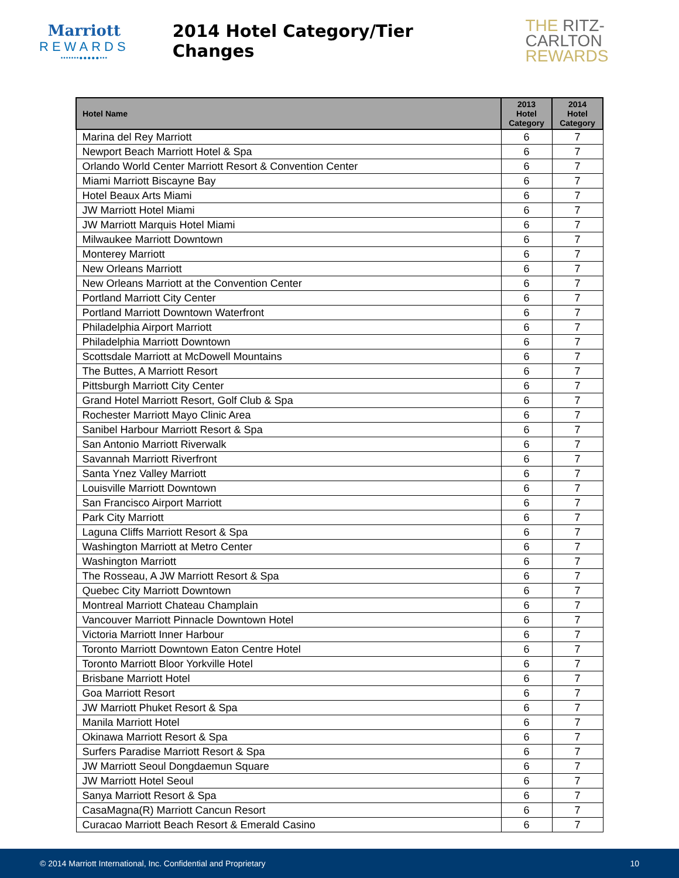Marriott
REWARDS
•••••••●●●●●•••
2014 Hotel Category/Tier Changes
THE RITZ-CARLTON
REWARDS
| Hotel Name | 2013 Hotel Category | 2014 Hotel Category |
| --- | --- | --- |
| Marina del Rey Marriott | 6 | 7 |
| Newport Beach Marriott Hotel & Spa | 6 | 7 |
| Orlando World Center Marriott Resort & Convention Center | 6 | 7 |
| Miami Marriott Biscayne Bay | 6 | 7 |
| Hotel Beaux Arts Miami | 6 | 7 |
| JW Marriott Hotel Miami | 6 | 7 |
| JW Marriott Marquis Hotel Miami | 6 | 7 |
| Milwaukee Marriott Downtown | 6 | 7 |
| Monterey Marriott | 6 | 7 |
| New Orleans Marriott | 6 | 7 |
| New Orleans Marriott at the Convention Center | 6 | 7 |
| Portland Marriott City Center | 6 | 7 |
| Portland Marriott Downtown Waterfront | 6 | 7 |
| Philadelphia Airport Marriott | 6 | 7 |
| Philadelphia Marriott Downtown | 6 | 7 |
| Scottsdale Marriott at McDowell Mountains | 6 | 7 |
| The Buttes, A Marriott Resort | 6 | 7 |
| Pittsburgh Marriott City Center | 6 | 7 |
| Grand Hotel Marriott Resort, Golf Club & Spa | 6 | 7 |
| Rochester Marriott Mayo Clinic Area | 6 | 7 |
| Sanibel Harbour Marriott Resort & Spa | 6 | 7 |
| San Antonio Marriott Riverwalk | 6 | 7 |
| Savannah Marriott Riverfront | 6 | 7 |
| Santa Ynez Valley Marriott | 6 | 7 |
| Louisville Marriott Downtown | 6 | 7 |
| San Francisco Airport Marriott | 6 | 7 |
| Park City Marriott | 6 | 7 |
| Laguna Cliffs Marriott Resort & Spa | 6 | 7 |
| Washington Marriott at Metro Center | 6 | 7 |
| Washington Marriott | 6 | 7 |
| The Rosseau, A JW Marriott Resort & Spa | 6 | 7 |
| Quebec City Marriott Downtown | 6 | 7 |
| Montreal Marriott Chateau Champlain | 6 | 7 |
| Vancouver Marriott Pinnacle Downtown Hotel | 6 | 7 |
| Victoria Marriott Inner Harbour | 6 | 7 |
| Toronto Marriott Downtown Eaton Centre Hotel | 6 | 7 |
| Toronto Marriott Bloor Yorkville Hotel | 6 | 7 |
| Brisbane Marriott Hotel | 6 | 7 |
| Goa Marriott Resort | 6 | 7 |
| JW Marriott Phuket Resort & Spa | 6 | 7 |
| Manila Marriott Hotel | 6 | 7 |
| Okinawa Marriott Resort & Spa | 6 | 7 |
| Surfers Paradise Marriott Resort & Spa | 6 | 7 |
| JW Marriott Seoul Dongdaemun Square | 6 | 7 |
| JW Marriott Hotel Seoul | 6 | 7 |
| Sanya Marriott Resort & Spa | 6 | 7 |
| CasaMagna(R) Marriott Cancun Resort | 6 | 7 |
| Curacao Marriott Beach Resort & Emerald Casino | 6 | 7 |
© 2014 Marriott International, Inc. Confidential and Proprietary 10